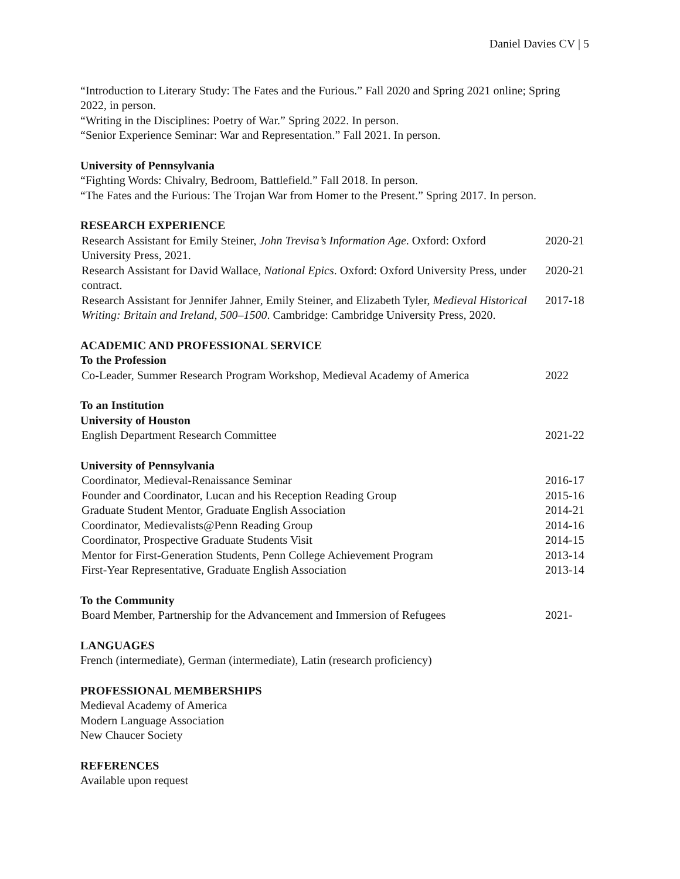Daniel Davies CV | 5
“Introduction to Literary Study: The Fates and the Furious.” Fall 2020 and Spring 2021 online; Spring 2022, in person.
“Writing in the Disciplines: Poetry of War.” Spring 2022. In person.
“Senior Experience Seminar: War and Representation.” Fall 2021. In person.
University of Pennsylvania
“Fighting Words: Chivalry, Bedroom, Battlefield.” Fall 2018. In person.
“The Fates and the Furious: The Trojan War from Homer to the Present.” Spring 2017. In person.
RESEARCH EXPERIENCE
| Research Assistant for Emily Steiner, John Trevisa’s Information Age . Oxford: Oxford University Press, 2021. | 2020-21 |
| Research Assistant for David Wallace, National Epics . Oxford: Oxford University Press, under contract. | 2020-21 |
| Research Assistant for Jennifer Jahner, Emily Steiner, and Elizabeth Tyler, Medieval Historical Writing: Britain and Ireland, 500–1500 . Cambridge: Cambridge University Press, 2020. | 2017-18 |
ACADEMIC AND PROFESSIONAL SERVICE
To the Profession
| Co-Leader, Summer Research Program Workshop, Medieval Academy of America | 2022 |
To an Institution
University of Houston
| English Department Research Committee | 2021-22 |
University of Pennsylvania
| Coordinator, Medieval-Renaissance Seminar | 2016-17 |
| Founder and Coordinator, Lucan and his Reception Reading Group | 2015-16 |
| Graduate Student Mentor, Graduate English Association | 2014-21 |
| Coordinator, Medievalists@Penn Reading Group | 2014-16 |
| Coordinator, Prospective Graduate Students Visit | 2014-15 |
| Mentor for First-Generation Students, Penn College Achievement Program | 2013-14 |
| First-Year Representative, Graduate English Association | 2013-14 |
To the Community
| Board Member, Partnership for the Advancement and Immersion of Refugees | 2021- |
LANGUAGES
French (intermediate), German (intermediate), Latin (research proficiency)
PROFESSIONAL MEMBERSHIPS
Medieval Academy of America
Modern Language Association
New Chaucer Society
REFERENCES
Available upon request